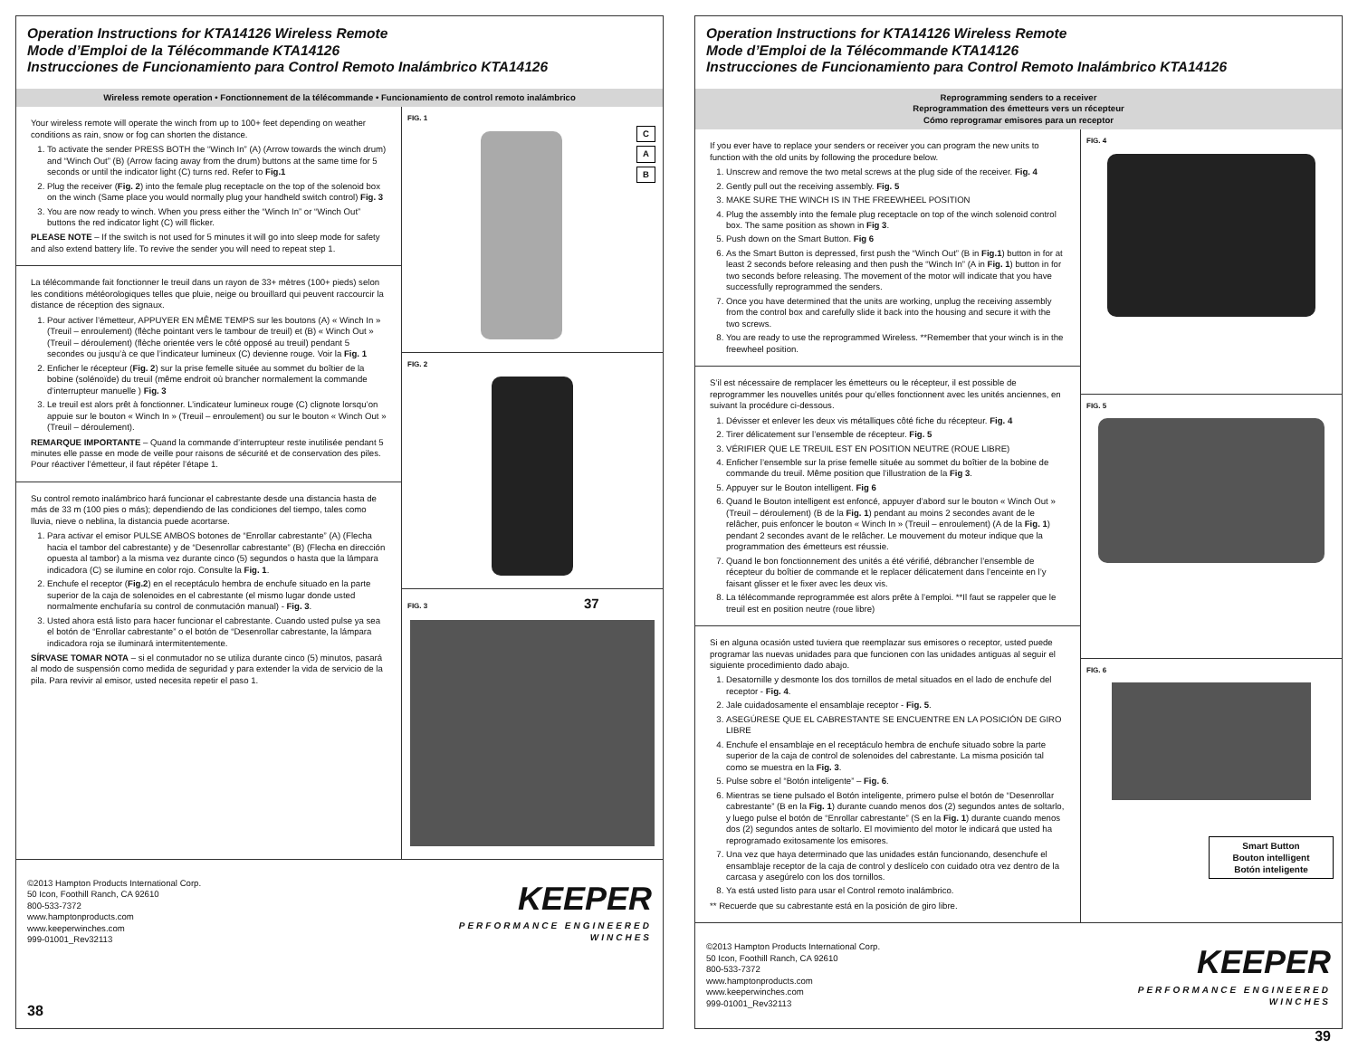Operation Instructions for KTA14126 Wireless Remote
Mode d’Emploi de la Télécommande KTA14126
Instrucciones de Funcionamiento para Control Remoto Inalámbrico KTA14126
Wireless remote operation • Fonctionnement de la télécommande • Funcionamiento de control remoto inalámbrico
Your wireless remote will operate the winch from up to 100+ feet depending on weather conditions as rain, snow or fog can shorten the distance.
1. To activate the sender PRESS BOTH the “Winch In” (A) (Arrow towards the winch drum) and “Winch Out” (B) (Arrow facing away from the drum) buttons at the same time for 5 seconds or until the indicator light (C) turns red. Refer to Fig.1
2. Plug the receiver (Fig. 2) into the female plug receptacle on the top of the solenoid box on the winch (Same place you would normally plug your handheld switch control) Fig. 3
3. You are now ready to winch. When you press either the “Winch In” or “Winch Out” buttons the red indicator light (C) will flicker.
PLEASE NOTE – If the switch is not used for 5 minutes it will go into sleep mode for safety and also extend battery life. To revive the sender you will need to repeat step 1.
La télécommande fait fonctionner le treuil dans un rayon de 33+ mètres (100+ pieds) selon les conditions météorologiques telles que pluie, neige ou brouillard qui peuvent raccourcir la distance de réception des signaux.
1. Pour activer l’émetteur, APPUYER EN MÊME TEMPS sur les boutons (A) « Winch In » (Treuil – enroulement) (flèche pointant vers le tambour de treuil) et (B) « Winch Out » (Treuil – déroulement) (flèche orientée vers le côté opposé au treuil) pendant 5 secondes ou jusqu’à ce que l’indicateur lumineux (C) devienne rouge. Voir la Fig. 1
2. Enficher le récepteur (Fig. 2) sur la prise femelle située au sommet du boîtier de la bobine (solénoïde) du treuil (même endroit où brancher normalement la commande d’interrupteur manuelle ) Fig. 3
3. Le treuil est alors prêt à fonctionner. L’indicateur lumineux rouge (C) clignote lorsqu’on appuie sur le bouton « Winch In » (Treuil – enroulement) ou sur le bouton « Winch Out » (Treuil – déroulement).
REMARQUE IMPORTANTE – Quand la commande d’interrupteur reste inutilisée pendant 5 minutes elle passe en mode de veille pour raisons de sécurité et de conservation des piles. Pour réactiver l’émetteur, il faut répéter l’étape 1.
Su control remoto inalámbrico hará funcionar el cabrestante desde una distancia hasta de más de 33 m (100 pies o más); dependiendo de las condiciones del tiempo, tales como lluvia, nieve o neblina, la distancia puede acortarse.
1. Para activar el emisor PULSE AMBOS botones de “Enrollar cabrestante” (A) (Flecha hacia el tambor del cabrestante) y de “Desenrollar cabrestante” (B) (Flecha en dirección opuesta al tambor) a la misma vez durante cinco (5) segundos o hasta que la lámpara indicadora (C) se ilumine en color rojo. Consulte la Fig. 1.
2. Enchufe el receptor (Fig.2) en el receptáculo hembra de enchufe situado en la parte superior de la caja de solenoides en el cabrestante (el mismo lugar donde usted normalmente enchufaría su control de conmutación manual) - Fig. 3.
3. Usted ahora está listo para hacer funcionar el cabrestante. Cuando usted pulse ya sea el botón de “Enrollar cabrestante” o el botón de “Desenrollar cabrestante, la lámpara indicadora roja se iluminará intermitentemente.
SÍRVASE TOMAR NOTA – si el conmutador no se utiliza durante cinco (5) minutos, pasará al modo de suspensión como medida de seguridad y para extender la vida de servicio de la pila. Para revivir al emisor, usted necesita repetir el paso 1.
FIG. 1
C
A
B
FIG. 2
FIG. 3 37
©2013 Hampton Products International Corp.
50 Icon, Foothill Ranch, CA 92610
800-533-7372
www.hamptonproducts.com
www.keeperwinches.com
999-01001_Rev32113
KEEPER
PERFORMANCE ENGINEERED
WINCHES
38
Operation Instructions for KTA14126 Wireless Remote
Mode d’Emploi de la Télécommande KTA14126
Instrucciones de Funcionamiento para Control Remoto Inalámbrico KTA14126
Reprogramming senders to a receiver
Reprogrammation des émetteurs vers un récepteur
Cómo reprogramar emisores para un receptor
If you ever have to replace your senders or receiver you can program the new units to function with the old units by following the procedure below.
1. Unscrew and remove the two metal screws at the plug side of the receiver. Fig. 4
2. Gently pull out the receiving assembly. Fig. 5
3. MAKE SURE THE WINCH IS IN THE FREEWHEEL POSITION
4. Plug the assembly into the female plug receptacle on top of the winch solenoid control box. The same position as shown in Fig 3.
5. Push down on the Smart Button. Fig 6
6. As the Smart Button is depressed, first push the “Winch Out” (B in Fig.1) button in for at least 2 seconds before releasing and then push the “Winch In” (A in Fig. 1) button in for two seconds before releasing. The movement of the motor will indicate that you have successfully reprogrammed the senders.
7. Once you have determined that the units are working, unplug the receiving assembly from the control box and carefully slide it back into the housing and secure it with the two screws.
8. You are ready to use the reprogrammed Wireless. **Remember that your winch is in the freewheel position.
S’il est nécessaire de remplacer les émetteurs ou le récepteur, il est possible de reprogrammer les nouvelles unités pour qu’elles fonctionnent avec les unités anciennes, en suivant la procédure ci-dessous.
1. Dévisser et enlever les deux vis métalliques côté fiche du récepteur. Fig. 4
2. Tirer délicatement sur l’ensemble de récepteur. Fig. 5
3. VÉRIFIER QUE LE TREUIL EST EN POSITION NEUTRE (ROUE LIBRE)
4. Enficher l’ensemble sur la prise femelle située au sommet du boîtier de la bobine de commande du treuil. Même position que l’illustration de la Fig 3.
5. Appuyer sur le Bouton intelligent. Fig 6
6. Quand le Bouton intelligent est enfoncé, appuyer d’abord sur le bouton « Winch Out » (Treuil – déroulement) (B de la Fig. 1) pendant au moins 2 secondes avant de le relâcher, puis enfoncer le bouton « Winch In » (Treuil – enroulement) (A de la Fig. 1) pendant 2 secondes avant de le relâcher. Le mouvement du moteur indique que la programmation des émetteurs est réussie.
7. Quand le bon fonctionnement des unités a été vérifié, débrancher l’ensemble de récepteur du boîtier de commande et le replacer délicatement dans l’enceinte en l’y faisant glisser et le fixer avec les deux vis.
8. La télécommande reprogrammée est alors prête à l’emploi. **Il faut se rappeler que le treuil est en position neutre (roue libre)
Si en alguna ocasión usted tuviera que reemplazar sus emisores o receptor, usted puede programar las nuevas unidades para que funcionen con las unidades antiguas al seguir el siguiente procedimiento dado abajo.
1. Desatornille y desmonte los dos tornillos de metal situados en el lado de enchufe del receptor - Fig. 4.
2. Jale cuidadosamente el ensamblaje receptor - Fig. 5.
3. ASEGÚRESE QUE EL CABRESTANTE SE ENCUENTRE EN LA POSICIÓN DE GIRO LIBRE
4. Enchufe el ensamblaje en el receptáculo hembra de enchufe situado sobre la parte superior de la caja de control de solenoides del cabrestante. La misma posición tal como se muestra en la Fig. 3.
5. Pulse sobre el “Botón inteligente” – Fig. 6.
6. Mientras se tiene pulsado el Botón inteligente, primero pulse el botón de “Desenrollar cabrestante” (B en la Fig. 1) durante cuando menos dos (2) segundos antes de soltarlo, y luego pulse el botón de “Enrollar cabrestante” (S en la Fig. 1) durante cuando menos dos (2) segundos antes de soltarlo. El movimiento del motor le indicará que usted ha reprogramado exitosamente los emisores.
7. Una vez que haya determinado que las unidades están funcionando, desenchufe el ensamblaje receptor de la caja de control y deslícelo con cuidado otra vez dentro de la carcasa y asegúrelo con los dos tornillos.
8. Ya está usted listo para usar el Control remoto inalámbrico.
** Recuerde que su cabrestante está en la posición de giro libre.
FIG. 4
FIG. 5
FIG. 6
Smart Button
Bouton intelligent
Botón inteligente
©2013 Hampton Products International Corp.
50 Icon, Foothill Ranch, CA 92610
800-533-7372
www.hamptonproducts.com
www.keeperwinches.com
999-01001_Rev32113
KEEPER
PERFORMANCE ENGINEERED
WINCHES
39